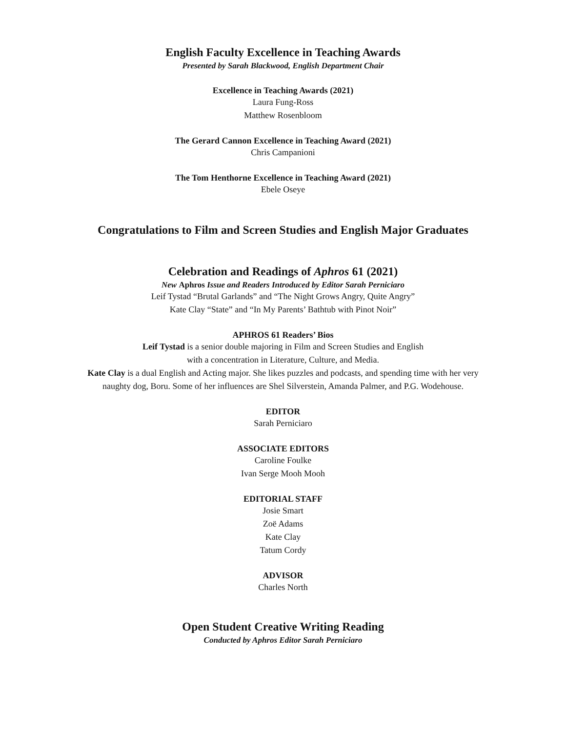English Faculty Excellence in Teaching Awards
Presented by Sarah Blackwood, English Department Chair
Excellence in Teaching Awards (2021)
Laura Fung-Ross
Matthew Rosenbloom
The Gerard Cannon Excellence in Teaching Award (2021)
Chris Campanioni
The Tom Henthorne Excellence in Teaching Award (2021)
Ebele Oseye
Congratulations to Film and Screen Studies and English Major Graduates
Celebration and Readings of Aphros 61 (2021)
New Aphros Issue and Readers Introduced by Editor Sarah Perniciaro
Leif Tystad “Brutal Garlands” and “The Night Grows Angry, Quite Angry”
Kate Clay “State” and “In My Parents’ Bathtub with Pinot Noir”
APHROS 61 Readers’ Bios
Leif Tystad is a senior double majoring in Film and Screen Studies and English
with a concentration in Literature, Culture, and Media.
Kate Clay is a dual English and Acting major. She likes puzzles and podcasts, and spending time with her very
naughty dog, Boru. Some of her influences are Shel Silverstein, Amanda Palmer, and P.G. Wodehouse.
EDITOR
Sarah Perniciaro
ASSOCIATE EDITORS
Caroline Foulke
Ivan Serge Mooh Mooh
EDITORIAL STAFF
Josie Smart
Zoë Adams
Kate Clay
Tatum Cordy
ADVISOR
Charles North
Open Student Creative Writing Reading
Conducted by Aphros Editor Sarah Perniciaro